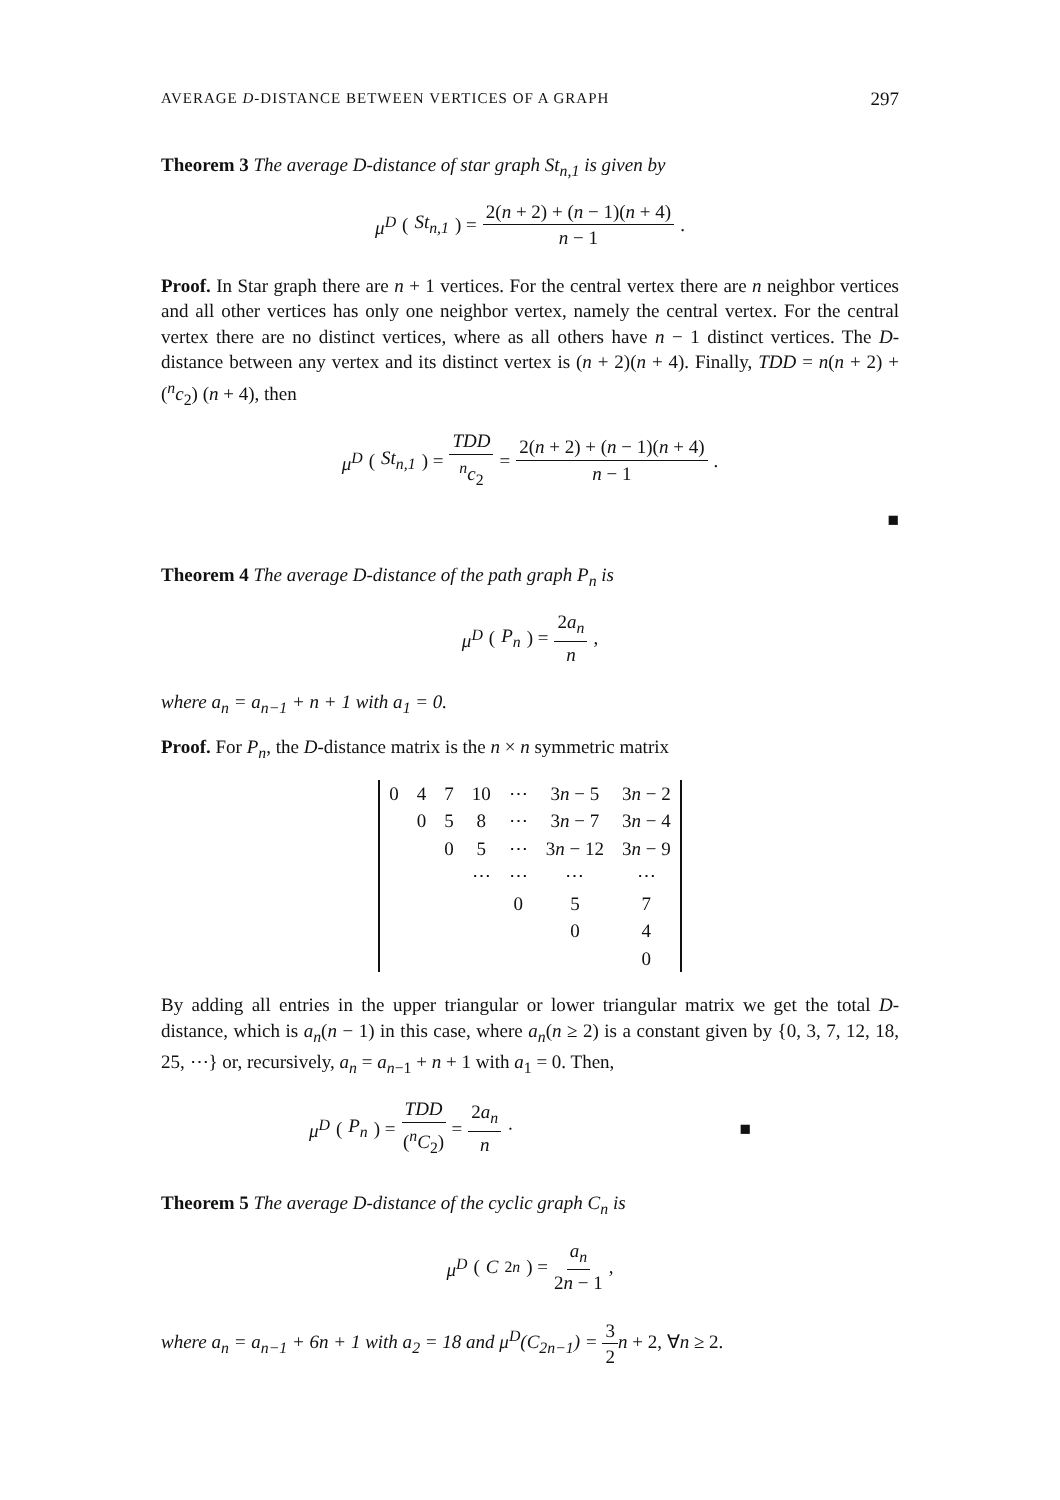AVERAGE D-DISTANCE BETWEEN VERTICES OF A GRAPH 297
Theorem 3 The average D-distance of star graph St<sub>n,1</sub> is given by
μ<sup>D</sup> (St<sub>n,1</sub>) = 2(n + 2) + (n − 1)(n + 4) n − 1 .
Proof. In Star graph there are n + 1 vertices. For the central vertex there are n neighbor vertices and all other vertices has only one neighbor vertex, namely the central vertex. For the central vertex there are no distinct vertices, where as all others have n − 1 distinct vertices. The D-distance between any vertex and its distinct vertex is (n + 2)(n + 4). Finally, TDD = n(n + 2) + (<sup>n</sup>c<sub>2</sub>) (n + 4), then
μ<sup>D</sup> (St<sub>n,1</sub>) = TDD <sup>n</sup>c<sub>2</sub> = 2(n + 2) + (n − 1)(n + 4) n − 1 .
■
Theorem 4 The average D-distance of the path graph P<sub>n</sub> is
μ<sup>D</sup> (P<sub>n</sub>) = 2a<sub>n</sub> n ,
where a<sub>n</sub> = a<sub>n−1</sub> + n + 1 with a<sub>1</sub> = 0.
Proof. For P<sub>n</sub>, the D-distance matrix is the n × n symmetric matrix
| 0 | 4 | 7 | 10 | ⋯ | 3 n − 5 | 3 n − 2 |
| | 0 | 5 | 8 | ⋯ | 3 n − 7 | 3 n − 4 |
| | | 0 | 5 | ⋯ | 3 n − 12 | 3 n − 9 |
| | | | ⋯ | ⋯ | ⋯ | ⋯ |
| | | | | 0 | 5 | 7 |
| | | | | | 0 | 4 |
| | | | | | | 0 |
By adding all entries in the upper triangular or lower triangular matrix we get the total D-distance, which is a<sub>n</sub>(n − 1) in this case, where a<sub>n</sub>(n ≥ 2) is a constant given by {0, 3, 7, 12, 18, 25, ⋯} or, recursively, a<sub>n</sub> = a<sub>n−1</sub> + n + 1 with a<sub>1</sub> = 0. Then,
μ<sup>D</sup> (P<sub>n</sub>) = TDD (<sup>n</sup>C<sub>2</sub>) = 2a<sub>n</sub> n · ■
Theorem 5 The average D-distance of the cyclic graph C<sub>n</sub> is
μ<sup>D</sup> (C<sub>2n</sub>) = a<sub>n</sub> 2n − 1,
where a<sub>n</sub> = a<sub>n−1</sub> + 6n + 1 with a<sub>2</sub> = 18 and μ<sup>D</sup>(C<sub>2n−1</sub>) = 3 2 n + 2, ∀n ≥ 2.